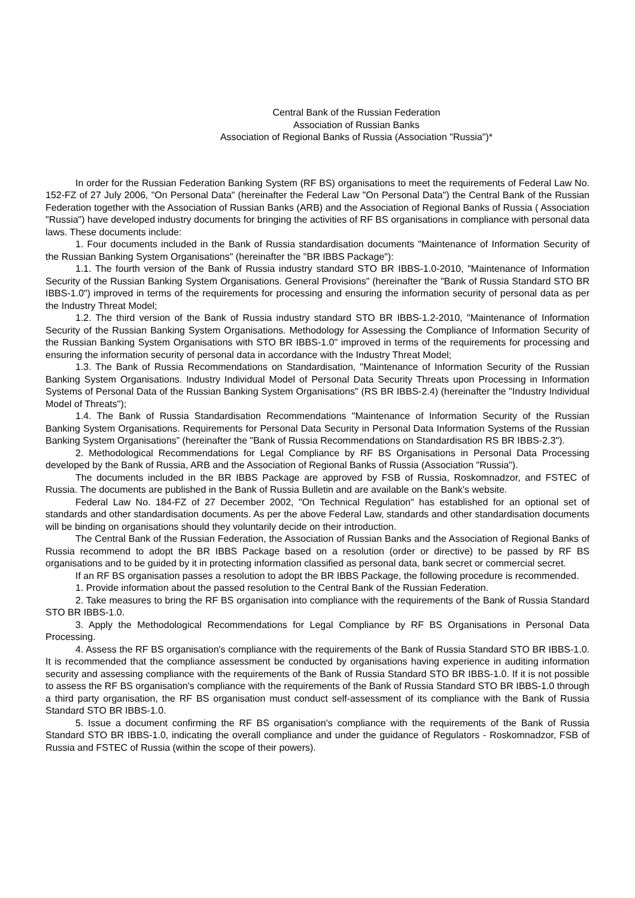Central Bank of the Russian Federation
Association of Russian Banks
Association of Regional Banks of Russia (Association "Russia")*
In order for the Russian Federation Banking System (RF BS) organisations to meet the requirements of Federal Law No. 152-FZ of 27 July 2006, "On Personal Data" (hereinafter the Federal Law "On Personal Data") the Central Bank of the Russian Federation together with the Association of Russian Banks (ARB) and the Association of Regional Banks of Russia ( Association "Russia") have developed industry documents for bringing the activities of RF BS organisations in compliance with personal data laws. These documents include:
1. Four documents included in the Bank of Russia standardisation documents "Maintenance of Information Security of the Russian Banking System Organisations" (hereinafter the "BR IBBS Package"):
1.1. The fourth version of the Bank of Russia industry standard STO BR IBBS-1.0-2010, "Maintenance of Information Security of the Russian Banking System Organisations. General Provisions" (hereinafter the "Bank of Russia Standard STO BR IBBS-1.0") improved in terms of the requirements for processing and ensuring the information security of personal data as per the Industry Threat Model;
1.2. The third version of the Bank of Russia industry standard STO BR IBBS-1.2-2010, "Maintenance of Information Security of the Russian Banking System Organisations. Methodology for Assessing the Compliance of Information Security of the Russian Banking System Organisations with STO BR IBBS-1.0" improved in terms of the requirements for processing and ensuring the information security of personal data in accordance with the Industry Threat Model;
1.3. The Bank of Russia Recommendations on Standardisation, "Maintenance of Information Security of the Russian Banking System Organisations. Industry Individual Model of Personal Data Security Threats upon Processing in Information Systems of Personal Data of the Russian Banking System Organisations" (RS BR IBBS-2.4) (hereinafter the "Industry Individual Model of Threats");
1.4. The Bank of Russia Standardisation Recommendations "Maintenance of Information Security of the Russian Banking System Organisations. Requirements for Personal Data Security in Personal Data Information Systems of the Russian Banking System Organisations” (hereinafter the "Bank of Russia Recommendations on Standardisation RS BR IBBS-2.3").
2. Methodological Recommendations for Legal Compliance by RF BS Organisations in Personal Data Processing developed by the Bank of Russia, ARB and the Association of Regional Banks of Russia (Association "Russia").
The documents included in the BR IBBS Package are approved by FSB of Russia, Roskomnadzor, and FSTEC of Russia. The documents are published in the Bank of Russia Bulletin and are available on the Bank's website.
Federal Law No. 184-FZ of 27 December 2002, "On Technical Regulation" has established for an optional set of standards and other standardisation documents. As per the above Federal Law, standards and other standardisation documents will be binding on organisations should they voluntarily decide on their introduction.
The Central Bank of the Russian Federation, the Association of Russian Banks and the Association of Regional Banks of Russia recommend to adopt the BR IBBS Package based on a resolution (order or directive) to be passed by RF BS organisations and to be guided by it in protecting information classified as personal data, bank secret or commercial secret.
If an RF BS organisation passes a resolution to adopt the BR IBBS Package, the following procedure is recommended.
1. Provide information about the passed resolution to the Central Bank of the Russian Federation.
2. Take measures to bring the RF BS organisation into compliance with the requirements of the Bank of Russia Standard STO BR IBBS-1.0.
3. Apply the Methodological Recommendations for Legal Compliance by RF BS Organisations in Personal Data Processing.
4. Assess the RF BS organisation's compliance with the requirements of the Bank of Russia Standard STO BR IBBS-1.0. It is recommended that the compliance assessment be conducted by organisations having experience in auditing information security and assessing compliance with the requirements of the Bank of Russia Standard STO BR IBBS-1.0. If it is not possible to assess the RF BS organisation's compliance with the requirements of the Bank of Russia Standard STO BR IBBS-1.0 through a third party organisation, the RF BS organisation must conduct self-assessment of its compliance with the Bank of Russia Standard STO BR IBBS-1.0.
5. Issue a document confirming the RF BS organisation's compliance with the requirements of the Bank of Russia Standard STO BR IBBS-1.0, indicating the overall compliance and under the guidance of Regulators - Roskomnadzor, FSB of Russia and FSTEC of Russia (within the scope of their powers).